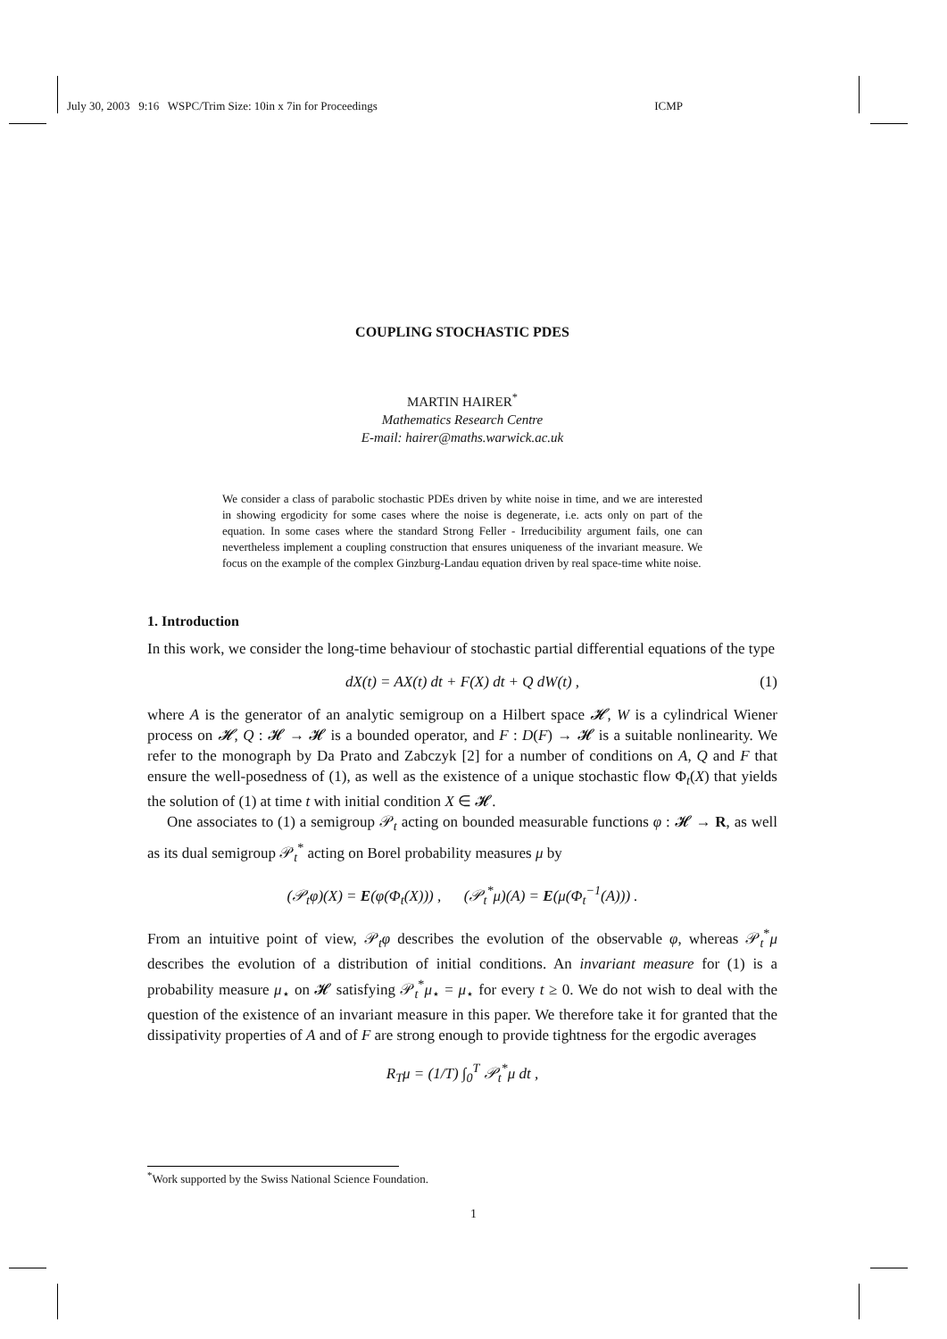July 30, 2003 9:16 WSPC/Trim Size: 10in x 7in for Proceedings ICMP
COUPLING STOCHASTIC PDES
MARTIN HAIRER<sup>*</sup>
Mathematics Research Centre
E-mail: hairer@maths.warwick.ac.uk
We consider a class of parabolic stochastic PDEs driven by white noise in time, and we are interested in showing ergodicity for some cases where the noise is degenerate, i.e. acts only on part of the equation. In some cases where the standard Strong Feller - Irreducibility argument fails, one can nevertheless implement a coupling construction that ensures uniqueness of the invariant measure. We focus on the example of the complex Ginzburg-Landau equation driven by real space-time white noise.
1. Introduction
In this work, we consider the long-time behaviour of stochastic partial differential equations of the type
dX(t) = AX(t) dt + F(X) dt + Q dW(t) , (1)
where A is the generator of an analytic semigroup on a Hilbert space 𝓗, W is a cylindrical Wiener process on 𝓗, Q : 𝓗 → 𝓗 is a bounded operator, and F : D(F) → 𝓗 is a suitable nonlinearity. We refer to the monograph by Da Prato and Zabczyk [2] for a number of conditions on A, Q and F that ensure the well-posedness of (1), as well as the existence of a unique stochastic flow Φ<sub>t</sub>(X) that yields the solution of (1) at time t with initial condition X ∈ 𝓗.
One associates to (1) a semigroup 𝒫<sub>t</sub> acting on bounded measurable functions φ : 𝓗 → R, as well as its dual semigroup 𝒫<sub>t</sub><sup>*</sup> acting on Borel probability measures μ by
(𝒫<sub>t</sub>φ)(X) = E(φ(Φ<sub>t</sub>(X))) , (𝒫<sub>t</sub><sup>*</sup>μ)(A) = E(μ(Φ<sub>t</sub><sup>−1</sup>(A))) .
From an intuitive point of view, 𝒫<sub>t</sub>φ describes the evolution of the observable φ, whereas 𝒫<sub>t</sub><sup>*</sup>μ describes the evolution of a distribution of initial conditions. An invariant measure for (1) is a probability measure μ<sub>⋆</sub> on 𝓗 satisfying 𝒫<sub>t</sub><sup>*</sup>μ<sub>⋆</sub> = μ<sub>⋆</sub> for every t ≥ 0. We do not wish to deal with the question of the existence of an invariant measure in this paper. We therefore take it for granted that the dissipativity properties of A and of F are strong enough to provide tightness for the ergodic averages
R<sub>T</sub>μ = (1/T) ∫<sub>0</sub><sup>T</sup> 𝒫<sub>t</sub><sup>*</sup>μ dt ,
<sup>*</sup> Work supported by the Swiss National Science Foundation.
1